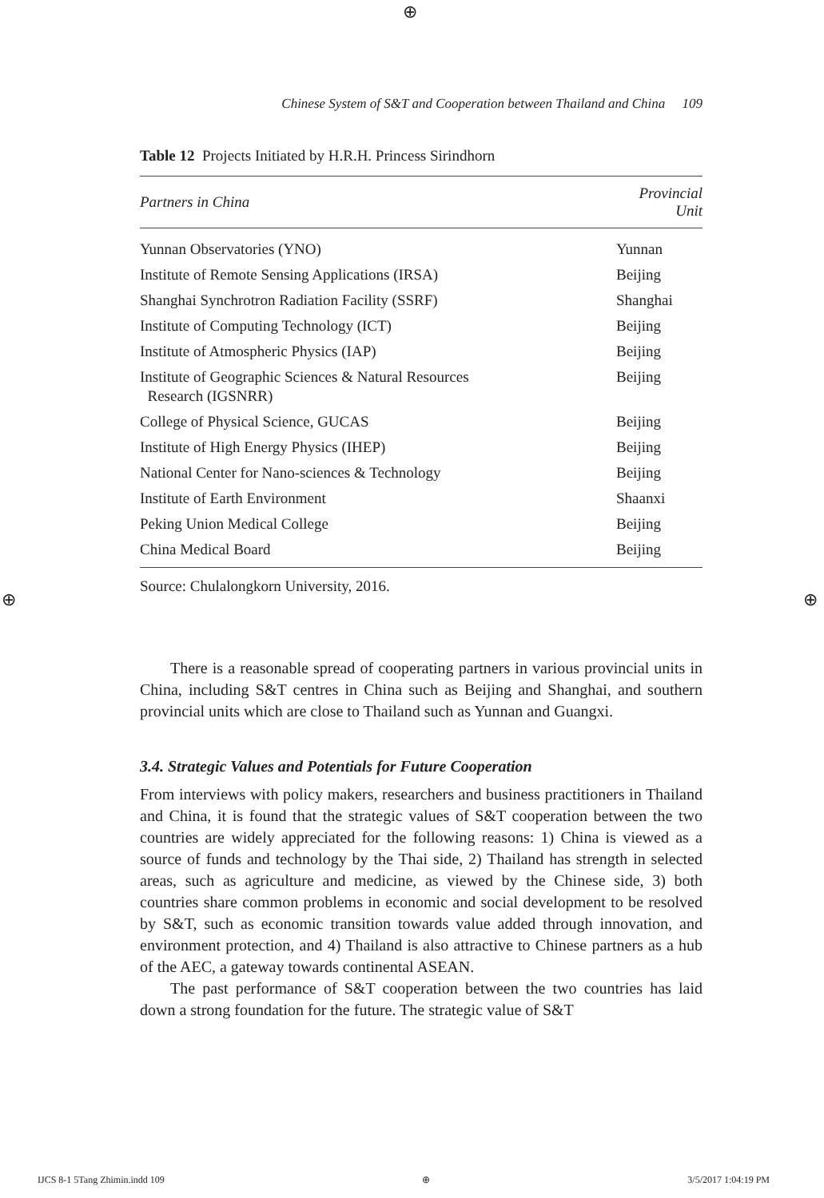⊕
⊕ ⊕
Chinese System of S&T and Cooperation between Thailand and China 109
Table 12 Projects Initiated by H.R.H. Princess Sirindhorn
| Partners in China | Provincial Unit |
| --- | --- |
| Yunnan Observatories (YNO) | Yunnan |
| Institute of Remote Sensing Applications (IRSA) | Beijing |
| Shanghai Synchrotron Radiation Facility (SSRF) | Shanghai |
| Institute of Computing Technology (ICT) | Beijing |
| Institute of Atmospheric Physics (IAP) | Beijing |
| Institute of Geographic Sciences & Natural Resources Research (IGSNRR) | Beijing |
| College of Physical Science, GUCAS | Beijing |
| Institute of High Energy Physics (IHEP) | Beijing |
| National Center for Nano-sciences & Technology | Beijing |
| Institute of Earth Environment | Shaanxi |
| Peking Union Medical College | Beijing |
| China Medical Board | Beijing |
Source: Chulalongkorn University, 2016.
There is a reasonable spread of cooperating partners in various provincial units in China, including S&T centres in China such as Beijing and Shanghai, and southern provincial units which are close to Thailand such as Yunnan and Guangxi.
3.4. Strategic Values and Potentials for Future Cooperation
From interviews with policy makers, researchers and business practitioners in Thailand and China, it is found that the strategic values of S&T cooperation between the two countries are widely appreciated for the following reasons: 1) China is viewed as a source of funds and technology by the Thai side, 2) Thailand has strength in selected areas, such as agriculture and medicine, as viewed by the Chinese side, 3) both countries share common problems in economic and social development to be resolved by S&T, such as economic transition towards value added through innovation, and environment protection, and 4) Thailand is also attractive to Chinese partners as a hub of the AEC, a gateway towards continental ASEAN.
The past performance of S&T cooperation between the two countries has laid down a strong foundation for the future. The strategic value of S&T
IJCS 8-1 5Tang Zhimin.indd 109 ⊕ 3/5/2017 1:04:19 PM